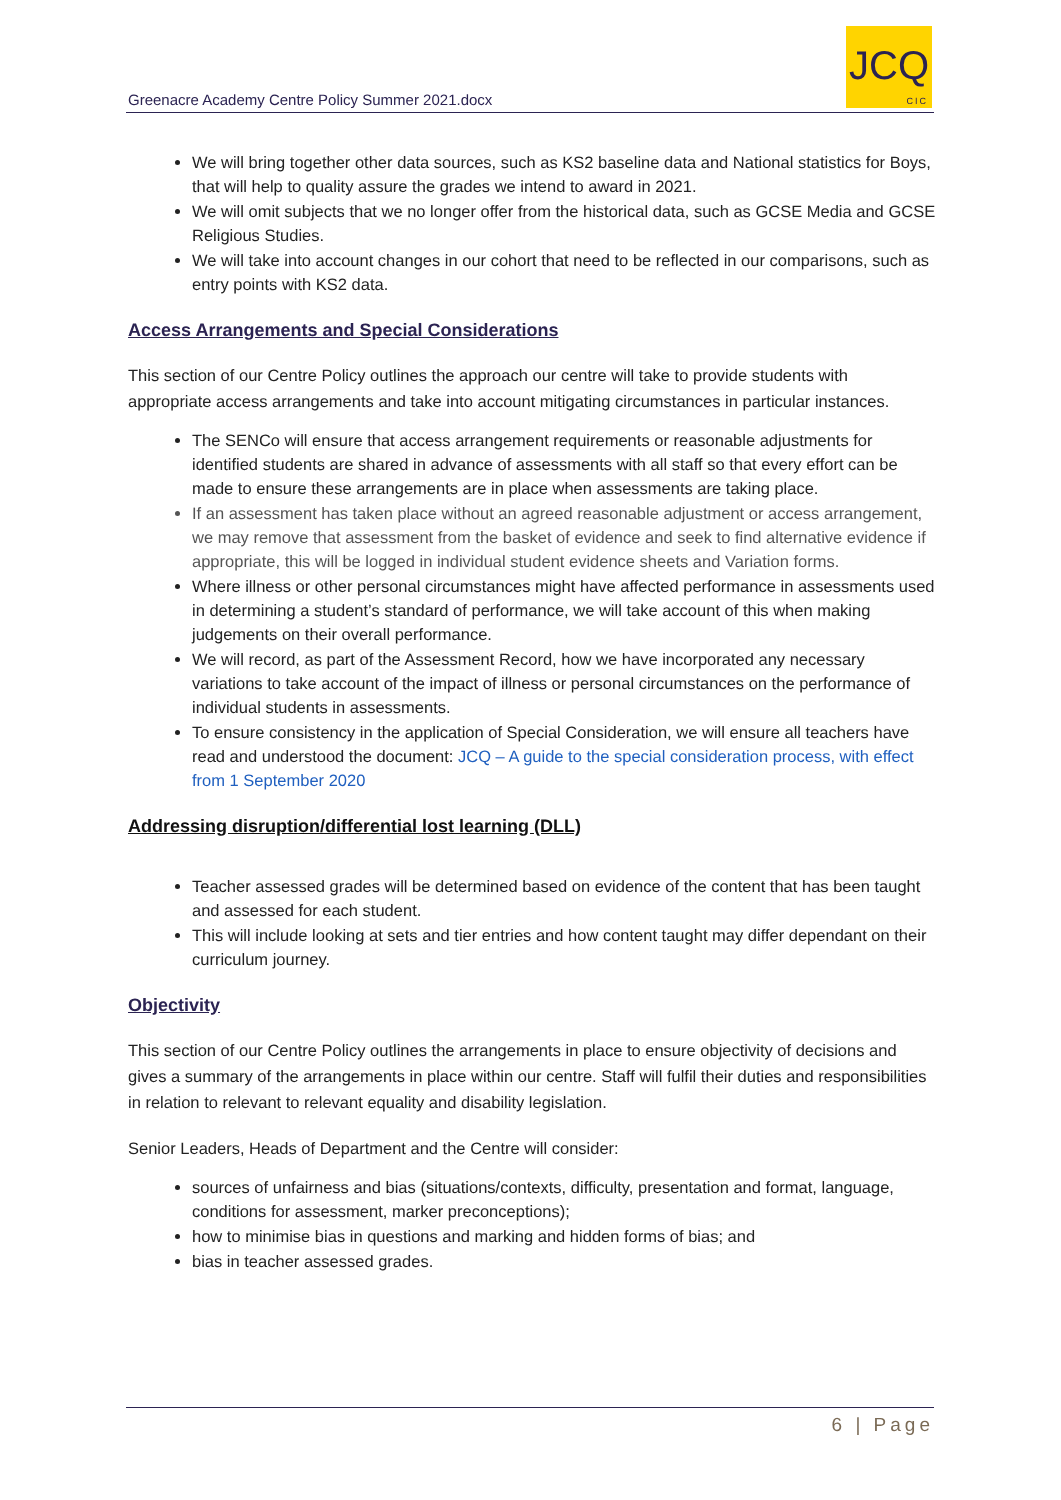Greenacre Academy Centre Policy Summer 2021.docx
JCQ
CIC
We will bring together other data sources, such as KS2 baseline data and National statistics for Boys, that will help to quality assure the grades we intend to award in 2021.
We will omit subjects that we no longer offer from the historical data, such as GCSE Media and GCSE Religious Studies.
We will take into account changes in our cohort that need to be reflected in our comparisons, such as entry points with KS2 data.
Access Arrangements and Special Considerations
This section of our Centre Policy outlines the approach our centre will take to provide students with appropriate access arrangements and take into account mitigating circumstances in particular instances.
The SENCo will ensure that access arrangement requirements or reasonable adjustments for identified students are shared in advance of assessments with all staff so that every effort can be made to ensure these arrangements are in place when assessments are taking place.
If an assessment has taken place without an agreed reasonable adjustment or access arrangement, we may remove that assessment from the basket of evidence and seek to find alternative evidence if appropriate, this will be logged in individual student evidence sheets and Variation forms.
Where illness or other personal circumstances might have affected performance in assessments used in determining a student’s standard of performance, we will take account of this when making judgements on their overall performance.
We will record, as part of the Assessment Record, how we have incorporated any necessary variations to take account of the impact of illness or personal circumstances on the performance of individual students in assessments.
To ensure consistency in the application of Special Consideration, we will ensure all teachers have read and understood the document: JCQ – A guide to the special consideration process, with effect from 1 September 2020
Addressing disruption/differential lost learning (DLL)
Teacher assessed grades will be determined based on evidence of the content that has been taught and assessed for each student.
This will include looking at sets and tier entries and how content taught may differ dependant on their curriculum journey.
Objectivity
This section of our Centre Policy outlines the arrangements in place to ensure objectivity of decisions and gives a summary of the arrangements in place within our centre. Staff will fulfil their duties and responsibilities in relation to relevant to relevant equality and disability legislation.
Senior Leaders, Heads of Department and the Centre will consider:
sources of unfairness and bias (situations/contexts, difficulty, presentation and format, language, conditions for assessment, marker preconceptions);
how to minimise bias in questions and marking and hidden forms of bias; and
bias in teacher assessed grades.
6 | Page